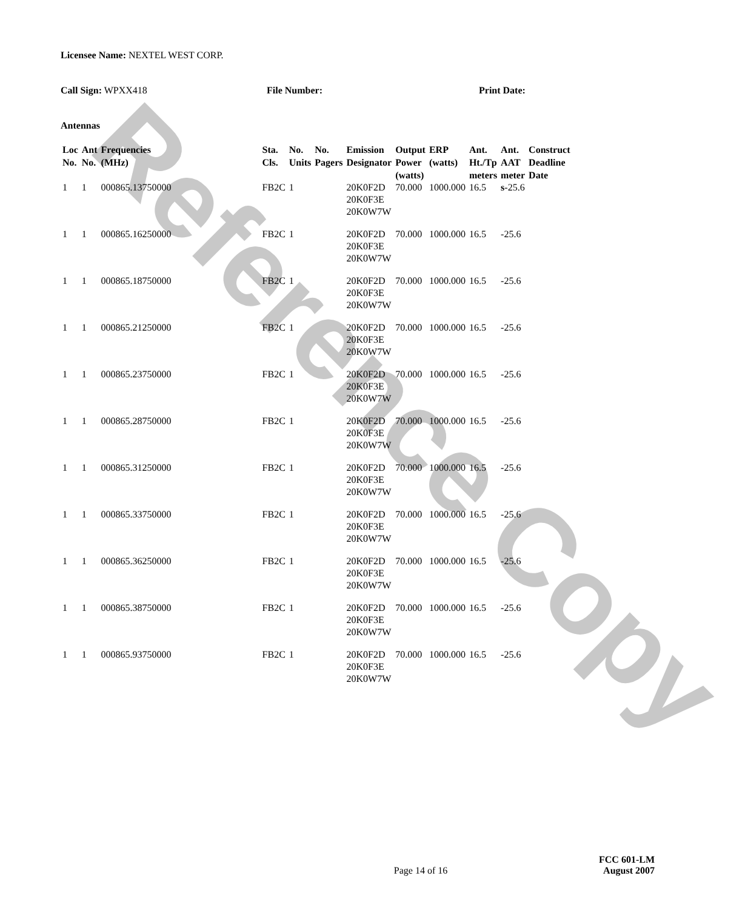Licensee Name: NEXTEL WEST CORP.
Call Sign: WPXX418 File Number: Print Date:
Antennas
| Loc No. | Ant No. | Frequencies (MHz) | Sta. Cls. | No. Units | No. Pagers | Emission Designator | Output Power (watts) | ERP (watts) | Ant. Ht./Tp meters | Ant. AAT meter | Construct Deadline Date |
| --- | --- | --- | --- | --- | --- | --- | --- | --- | --- | --- | --- |
| 1 | 1 | 000865.13750000 | FB2C | 1 | | 20K0F2D 20K0F3E 20K0W7W | 70.000 | 1000.000 | 16.5 | s -25.6 | |
| 1 | 1 | 000865.16250000 | FB2C | 1 | | 20K0F2D 20K0F3E 20K0W7W | 70.000 | 1000.000 | 16.5 | -25.6 | |
| 1 | 1 | 000865.18750000 | FB2C | 1 | | 20K0F2D 20K0F3E 20K0W7W | 70.000 | 1000.000 | 16.5 | -25.6 | |
| 1 | 1 | 000865.21250000 | FB2C | 1 | | 20K0F2D 20K0F3E 20K0W7W | 70.000 | 1000.000 | 16.5 | -25.6 | |
| 1 | 1 | 000865.23750000 | FB2C | 1 | | 20K0F2D 20K0F3E 20K0W7W | 70.000 | 1000.000 | 16.5 | -25.6 | |
| 1 | 1 | 000865.28750000 | FB2C | 1 | | 20K0F2D 20K0F3E 20K0W7W | 70.000 | 1000.000 | 16.5 | -25.6 | |
| 1 | 1 | 000865.31250000 | FB2C | 1 | | 20K0F2D 20K0F3E 20K0W7W | 70.000 | 1000.000 | 16.5 | -25.6 | |
| 1 | 1 | 000865.33750000 | FB2C | 1 | | 20K0F2D 20K0F3E 20K0W7W | 70.000 | 1000.000 | 16.5 | -25.6 | |
| 1 | 1 | 000865.36250000 | FB2C | 1 | | 20K0F2D 20K0F3E 20K0W7W | 70.000 | 1000.000 | 16.5 | -25.6 | |
| 1 | 1 | 000865.38750000 | FB2C | 1 | | 20K0F2D 20K0F3E 20K0W7W | 70.000 | 1000.000 | 16.5 | -25.6 | |
| 1 | 1 | 000865.93750000 | FB2C | 1 | | 20K0F2D 20K0F3E 20K0W7W | 70.000 | 1000.000 | 16.5 | -25.6 | |
Page 14 of 16
FCC 601-LM
August 2007
Reference Copy